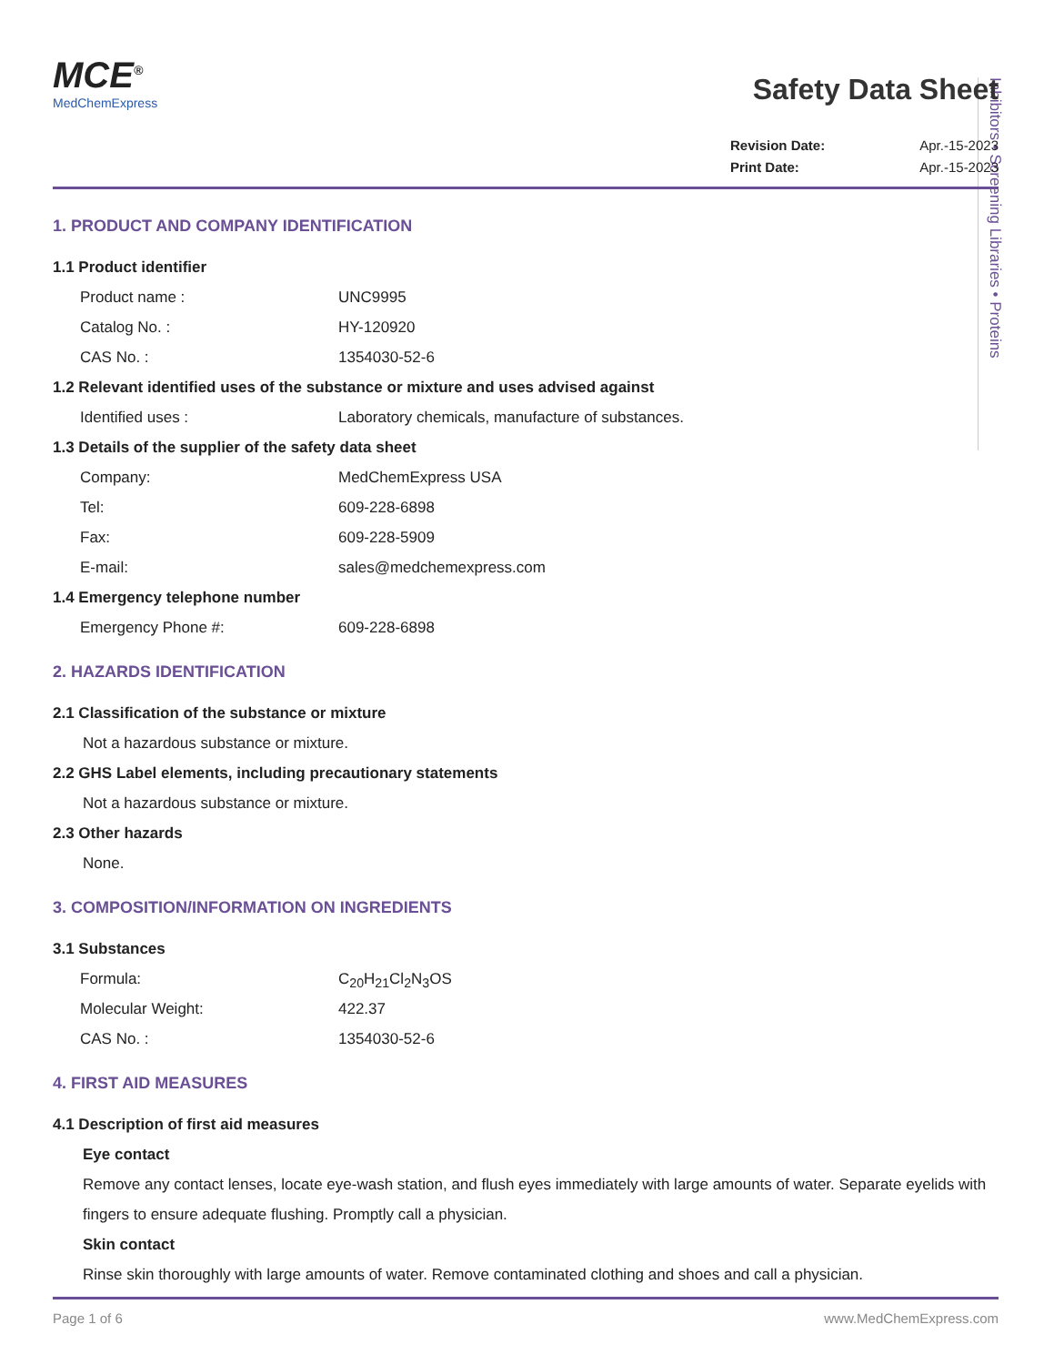Inhibitors • Screening Libraries • Proteins
MCE<sup>®</sup>
MedChemExpress
Safety Data Sheet
Revision Date: Apr.-15-2023
Print Date: Apr.-15-2023
1. PRODUCT AND COMPANY IDENTIFICATION
1.1 Product identifier
Product name : UNC9995
Catalog No. : HY-120920
CAS No. : 1354030-52-6
1.2 Relevant identified uses of the substance or mixture and uses advised against
Identified uses : Laboratory chemicals, manufacture of substances.
1.3 Details of the supplier of the safety data sheet
Company: MedChemExpress USA
Tel: 609-228-6898
Fax: 609-228-5909
E-mail: sales@medchemexpress.com
1.4 Emergency telephone number
Emergency Phone #: 609-228-6898
2. HAZARDS IDENTIFICATION
2.1 Classification of the substance or mixture
Not a hazardous substance or mixture.
2.2 GHS Label elements, including precautionary statements
Not a hazardous substance or mixture.
2.3 Other hazards
None.
3. COMPOSITION/INFORMATION ON INGREDIENTS
3.1 Substances
Formula: C<sub>20</sub>H<sub>21</sub>Cl<sub>2</sub>N<sub>3</sub>OS
Molecular Weight: 422.37
CAS No. : 1354030-52-6
4. FIRST AID MEASURES
4.1 Description of first aid measures
Eye contact
Remove any contact lenses, locate eye-wash station, and flush eyes immediately with large amounts of water. Separate eyelids with fingers to ensure adequate flushing. Promptly call a physician.
Skin contact
Rinse skin thoroughly with large amounts of water. Remove contaminated clothing and shoes and call a physician.
Page 1 of 6 www.MedChemExpress.com